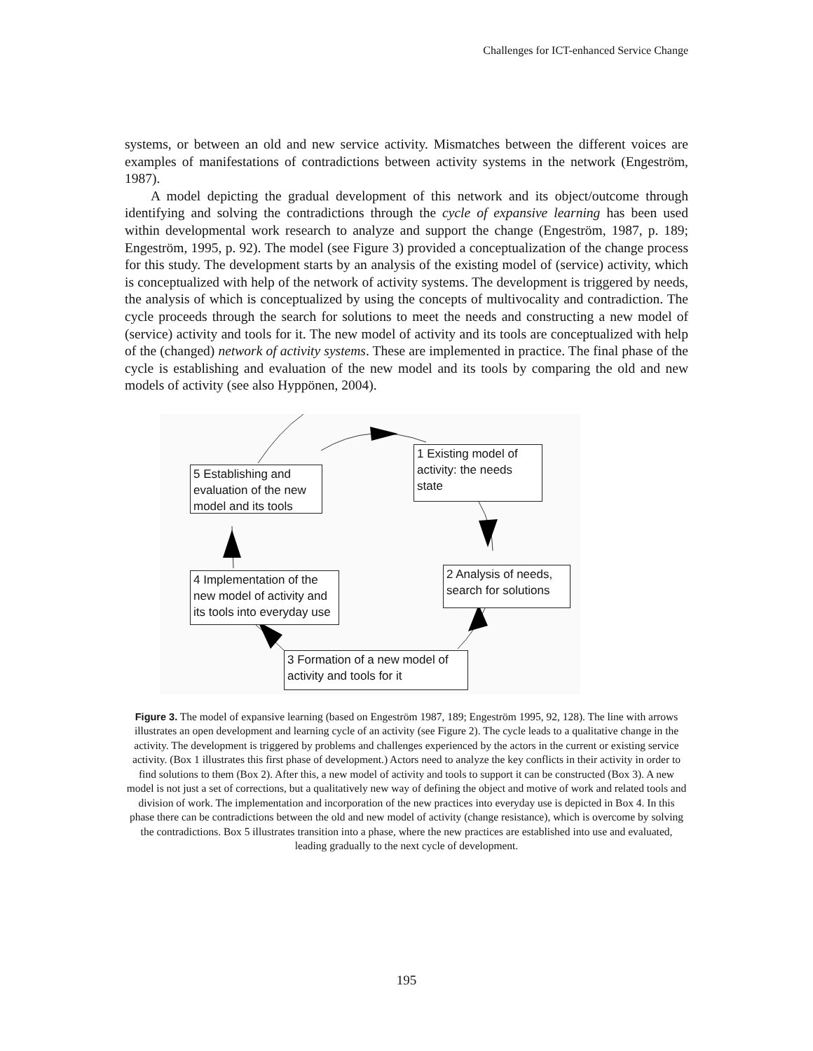Challenges for ICT-enhanced Service Change
systems, or between an old and new service activity. Mismatches between the different voices are examples of manifestations of contradictions between activity systems in the network (Engeström, 1987).
A model depicting the gradual development of this network and its object/outcome through identifying and solving the contradictions through the cycle of expansive learning has been used within developmental work research to analyze and support the change (Engeström, 1987, p. 189; Engeström, 1995, p. 92). The model (see Figure 3) provided a conceptualization of the change process for this study. The development starts by an analysis of the existing model of (service) activity, which is conceptualized with help of the network of activity systems. The development is triggered by needs, the analysis of which is conceptualized by using the concepts of multivocality and contradiction. The cycle proceeds through the search for solutions to meet the needs and constructing a new model of (service) activity and tools for it. The new model of activity and its tools are conceptualized with help of the (changed) network of activity systems. These are implemented in practice. The final phase of the cycle is establishing and evaluation of the new model and its tools by comparing the old and new models of activity (see also Hyppönen, 2004).
1 Existing model of activity: the needs state
5 Establishing and evaluation of the new model and its tools
2 Analysis of needs, search for solutions
4 Implementation of the new model of activity and its tools into everyday use
3 Formation of a new model of activity and tools for it
Figure 3. The model of expansive learning (based on Engeström 1987, 189; Engeström 1995, 92, 128). The line with arrows illustrates an open development and learning cycle of an activity (see Figure 2). The cycle leads to a qualitative change in the activity. The development is triggered by problems and challenges experienced by the actors in the current or existing service activity. (Box 1 illustrates this first phase of development.) Actors need to analyze the key conflicts in their activity in order to find solutions to them (Box 2). After this, a new model of activity and tools to support it can be constructed (Box 3). A new model is not just a set of corrections, but a qualitatively new way of defining the object and motive of work and related tools and division of work. The implementation and incorporation of the new practices into everyday use is depicted in Box 4. In this phase there can be contradictions between the old and new model of activity (change resistance), which is overcome by solving the contradictions. Box 5 illustrates transition into a phase, where the new practices are established into use and evaluated, leading gradually to the next cycle of development.
195